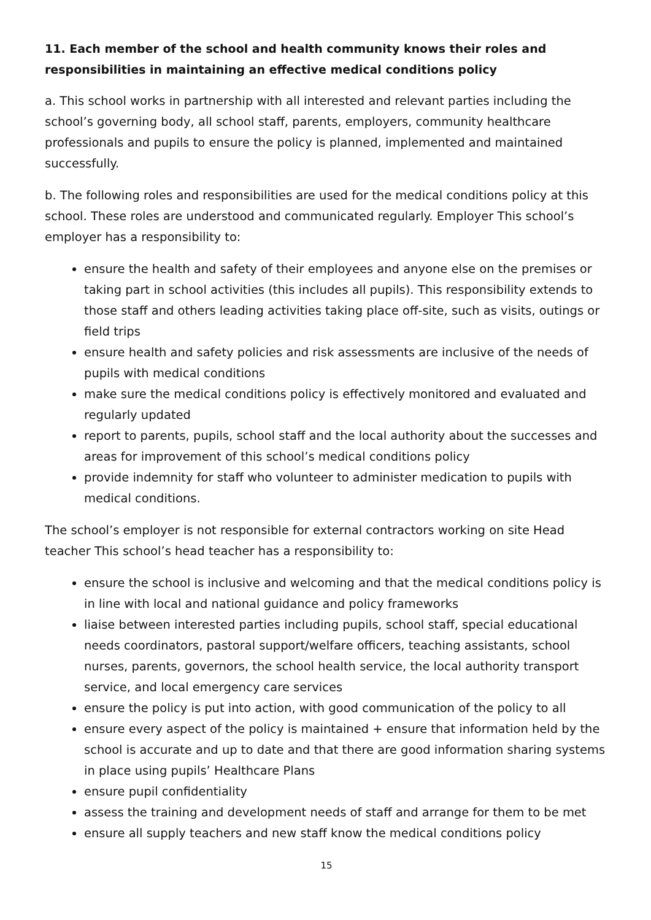11. Each member of the school and health community knows their roles and responsibilities in maintaining an effective medical conditions policy
a. This school works in partnership with all interested and relevant parties including the school’s governing body, all school staff, parents, employers, community healthcare professionals and pupils to ensure the policy is planned, implemented and maintained successfully.
b. The following roles and responsibilities are used for the medical conditions policy at this school. These roles are understood and communicated regularly. Employer This school’s employer has a responsibility to:
ensure the health and safety of their employees and anyone else on the premises or taking part in school activities (this includes all pupils). This responsibility extends to those staff and others leading activities taking place off-site, such as visits, outings or field trips
ensure health and safety policies and risk assessments are inclusive of the needs of pupils with medical conditions
make sure the medical conditions policy is effectively monitored and evaluated and regularly updated
report to parents, pupils, school staff and the local authority about the successes and areas for improvement of this school’s medical conditions policy
provide indemnity for staff who volunteer to administer medication to pupils with medical conditions.
The school’s employer is not responsible for external contractors working on site Head teacher This school’s head teacher has a responsibility to:
ensure the school is inclusive and welcoming and that the medical conditions policy is in line with local and national guidance and policy frameworks
liaise between interested parties including pupils, school staff, special educational needs coordinators, pastoral support/welfare officers, teaching assistants, school nurses, parents, governors, the school health service, the local authority transport service, and local emergency care services
ensure the policy is put into action, with good communication of the policy to all
ensure every aspect of the policy is maintained + ensure that information held by the school is accurate and up to date and that there are good information sharing systems in place using pupils’ Healthcare Plans
ensure pupil confidentiality
assess the training and development needs of staff and arrange for them to be met
ensure all supply teachers and new staff know the medical conditions policy
15